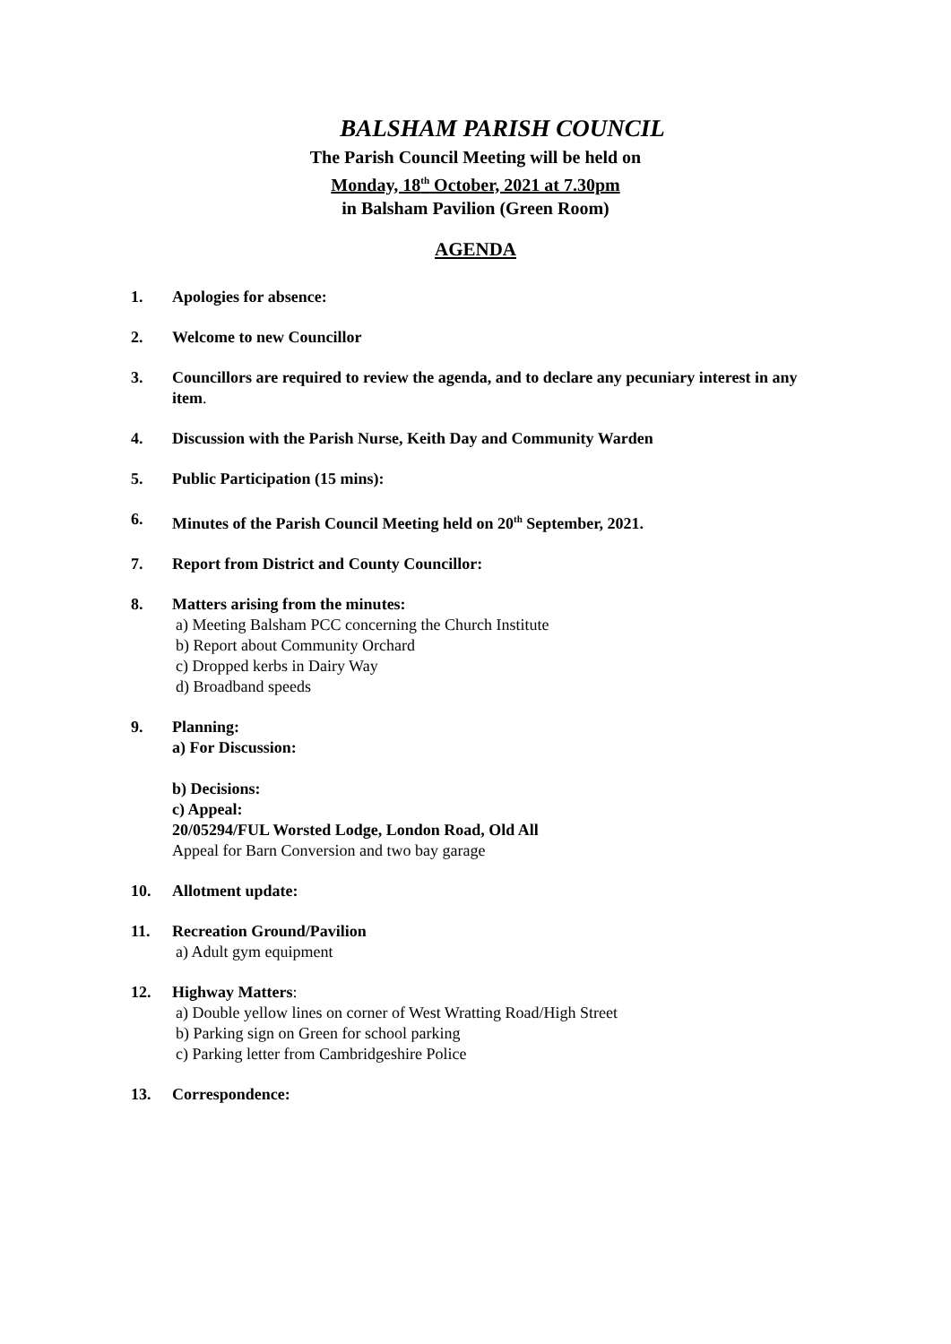BALSHAM PARISH COUNCIL
The Parish Council Meeting will be held on
Monday, 18<sup>th</sup> October, 2021 at 7.30pm
in Balsham Pavilion (Green Room)
AGENDA
1. Apologies for absence:
2. Welcome to new Councillor
3. Councillors are required to review the agenda, and to declare any pecuniary interest in any item.
4. Discussion with the Parish Nurse, Keith Day and Community Warden
5. Public Participation (15 mins):
6. Minutes of the Parish Council Meeting held on 20<sup>th</sup> September, 2021.
7. Report from District and County Councillor:
8. Matters arising from the minutes:
a) Meeting Balsham PCC concerning the Church Institute
b) Report about Community Orchard
c) Dropped kerbs in Dairy Way
d) Broadband speeds
9. Planning:
a) For Discussion:
b) Decisions:
c) Appeal:
20/05294/FUL Worsted Lodge, London Road, Old All
Appeal for Barn Conversion and two bay garage
10. Allotment update:
11. Recreation Ground/Pavilion
a) Adult gym equipment
12. Highway Matters:
a) Double yellow lines on corner of West Wratting Road/High Street
b) Parking sign on Green for school parking
c) Parking letter from Cambridgeshire Police
13. Correspondence: